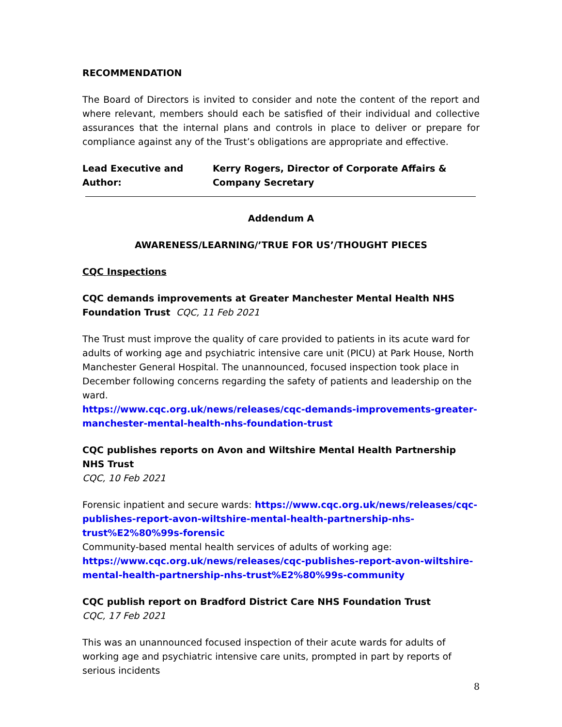RECOMMENDATION
The Board of Directors is invited to consider and note the content of the report and where relevant, members should each be satisfied of their individual and collective assurances that the internal plans and controls in place to deliver or prepare for compliance against any of the Trust’s obligations are appropriate and effective.
Lead Executive and Author: Kerry Rogers, Director of Corporate Affairs & Company Secretary
Addendum A
AWARENESS/LEARNING/’TRUE FOR US’/THOUGHT PIECES
CQC Inspections
CQC demands improvements at Greater Manchester Mental Health NHS Foundation Trust CQC, 11 Feb 2021
The Trust must improve the quality of care provided to patients in its acute ward for adults of working age and psychiatric intensive care unit (PICU) at Park House, North Manchester General Hospital. The unannounced, focused inspection took place in December following concerns regarding the safety of patients and leadership on the ward.
https://www.cqc.org.uk/news/releases/cqc-demands-improvements-greater-manchester-mental-health-nhs-foundation-trust
CQC publishes reports on Avon and Wiltshire Mental Health Partnership NHS Trust
CQC, 10 Feb 2021
Forensic inpatient and secure wards: https://www.cqc.org.uk/news/releases/cqc-publishes-report-avon-wiltshire-mental-health-partnership-nhs-trust%E2%80%99s-forensic
Community-based mental health services of adults of working age: https://www.cqc.org.uk/news/releases/cqc-publishes-report-avon-wiltshire-mental-health-partnership-nhs-trust%E2%80%99s-community
CQC publish report on Bradford District Care NHS Foundation Trust
CQC, 17 Feb 2021
This was an unannounced focused inspection of their acute wards for adults of working age and psychiatric intensive care units, prompted in part by reports of serious incidents
8